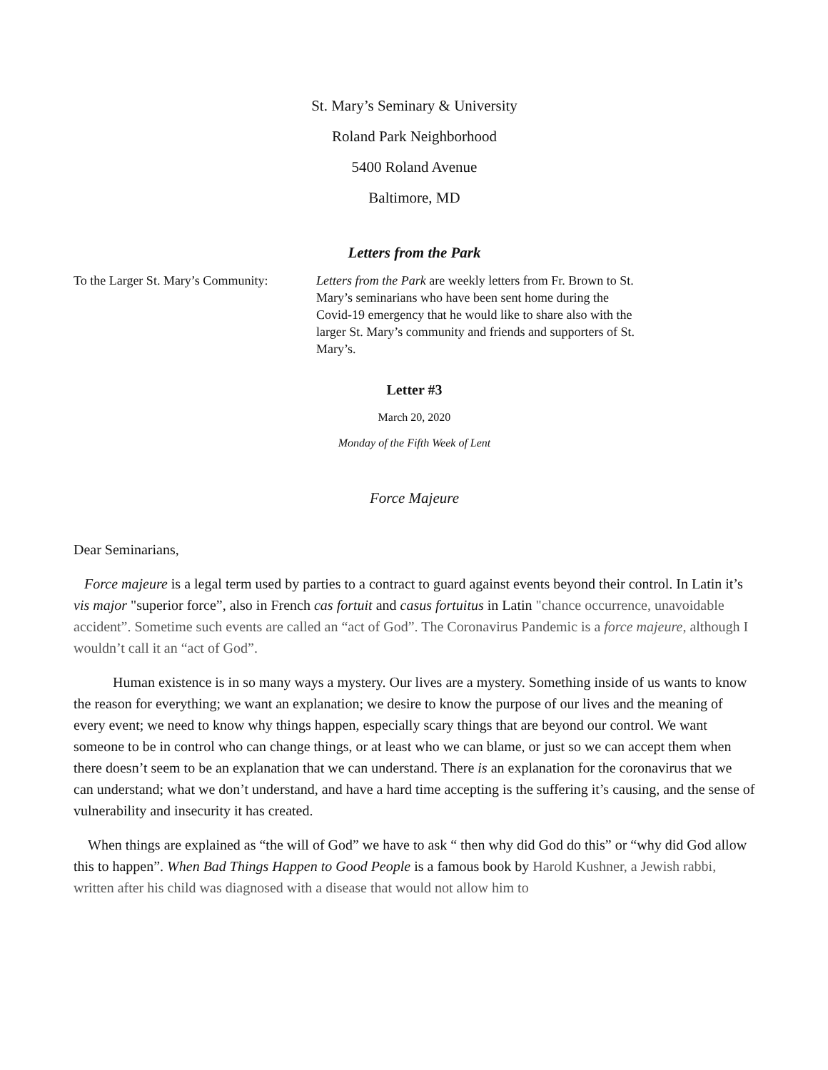St. Mary’s Seminary & University
Roland Park Neighborhood
5400 Roland Avenue
Baltimore, MD
Letters from the Park
To the Larger St. Mary’s Community:
Letters from the Park are weekly letters from Fr. Brown to St. Mary’s seminarians who have been sent home during the Covid-19 emergency that he would like to share also with the larger St. Mary’s community and friends and supporters of St. Mary’s.
Letter #3
March 20, 2020
Monday of the Fifth Week of Lent
Force Majeure
Dear Seminarians,
Force majeure is a legal term used by parties to a contract to guard against events beyond their control. In Latin it’s vis major "superior force”, also in French cas fortuit and casus fortuitus in Latin "chance occurrence, unavoidable accident”. Sometime such events are called an “act of God”. The Coronavirus Pandemic is a force majeure, although I wouldn’t call it an “act of God”.
Human existence is in so many ways a mystery. Our lives are a mystery. Something inside of us wants to know the reason for everything; we want an explanation; we desire to know the purpose of our lives and the meaning of every event; we need to know why things happen, especially scary things that are beyond our control. We want someone to be in control who can change things, or at least who we can blame, or just so we can accept them when there doesn’t seem to be an explanation that we can understand. There is an explanation for the coronavirus that we can understand; what we don’t understand, and have a hard time accepting is the suffering it’s causing, and the sense of vulnerability and insecurity it has created.
When things are explained as “the will of God” we have to ask “ then why did God do this” or “why did God allow this to happen”. When Bad Things Happen to Good People is a famous book by Harold Kushner, a Jewish rabbi, written after his child was diagnosed with a disease that would not allow him to